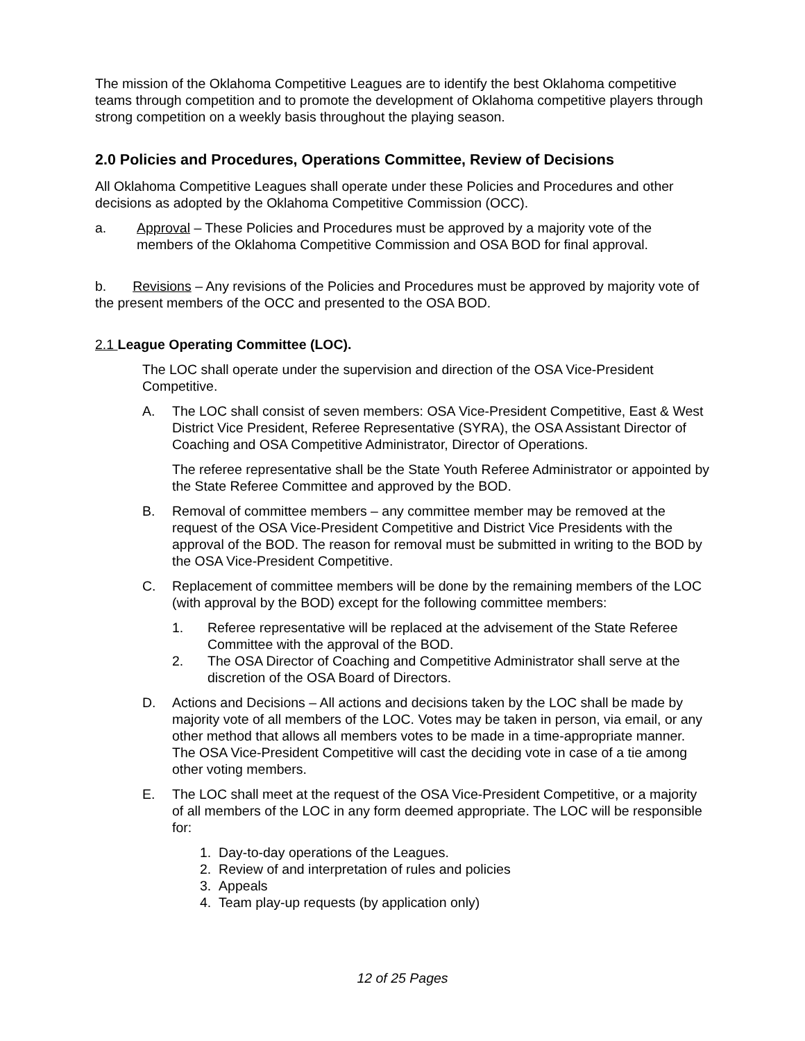The mission of the Oklahoma Competitive Leagues are to identify the best Oklahoma competitive teams through competition and to promote the development of Oklahoma competitive players through strong competition on a weekly basis throughout the playing season.
2.0 Policies and Procedures, Operations Committee, Review of Decisions
All Oklahoma Competitive Leagues shall operate under these Policies and Procedures and other decisions as adopted by the Oklahoma Competitive Commission (OCC).
a. Approval – These Policies and Procedures must be approved by a majority vote of the members of the Oklahoma Competitive Commission and OSA BOD for final approval.
b. Revisions – Any revisions of the Policies and Procedures must be approved by majority vote of the present members of the OCC and presented to the OSA BOD.
2.1 League Operating Committee (LOC).
The LOC shall operate under the supervision and direction of the OSA Vice-President Competitive.
A. The LOC shall consist of seven members: OSA Vice-President Competitive, East & West District Vice President, Referee Representative (SYRA), the OSA Assistant Director of Coaching and OSA Competitive Administrator, Director of Operations.
The referee representative shall be the State Youth Referee Administrator or appointed by the State Referee Committee and approved by the BOD.
B. Removal of committee members – any committee member may be removed at the request of the OSA Vice-President Competitive and District Vice Presidents with the approval of the BOD. The reason for removal must be submitted in writing to the BOD by the OSA Vice-President Competitive.
C. Replacement of committee members will be done by the remaining members of the LOC (with approval by the BOD) except for the following committee members:
1. Referee representative will be replaced at the advisement of the State Referee Committee with the approval of the BOD.
2. The OSA Director of Coaching and Competitive Administrator shall serve at the discretion of the OSA Board of Directors.
D. Actions and Decisions – All actions and decisions taken by the LOC shall be made by majority vote of all members of the LOC. Votes may be taken in person, via email, or any other method that allows all members votes to be made in a time-appropriate manner. The OSA Vice-President Competitive will cast the deciding vote in case of a tie among other voting members.
E. The LOC shall meet at the request of the OSA Vice-President Competitive, or a majority of all members of the LOC in any form deemed appropriate. The LOC will be responsible for:
1. Day-to-day operations of the Leagues.
2. Review of and interpretation of rules and policies
3. Appeals
4. Team play-up requests (by application only)
12 of 25 Pages